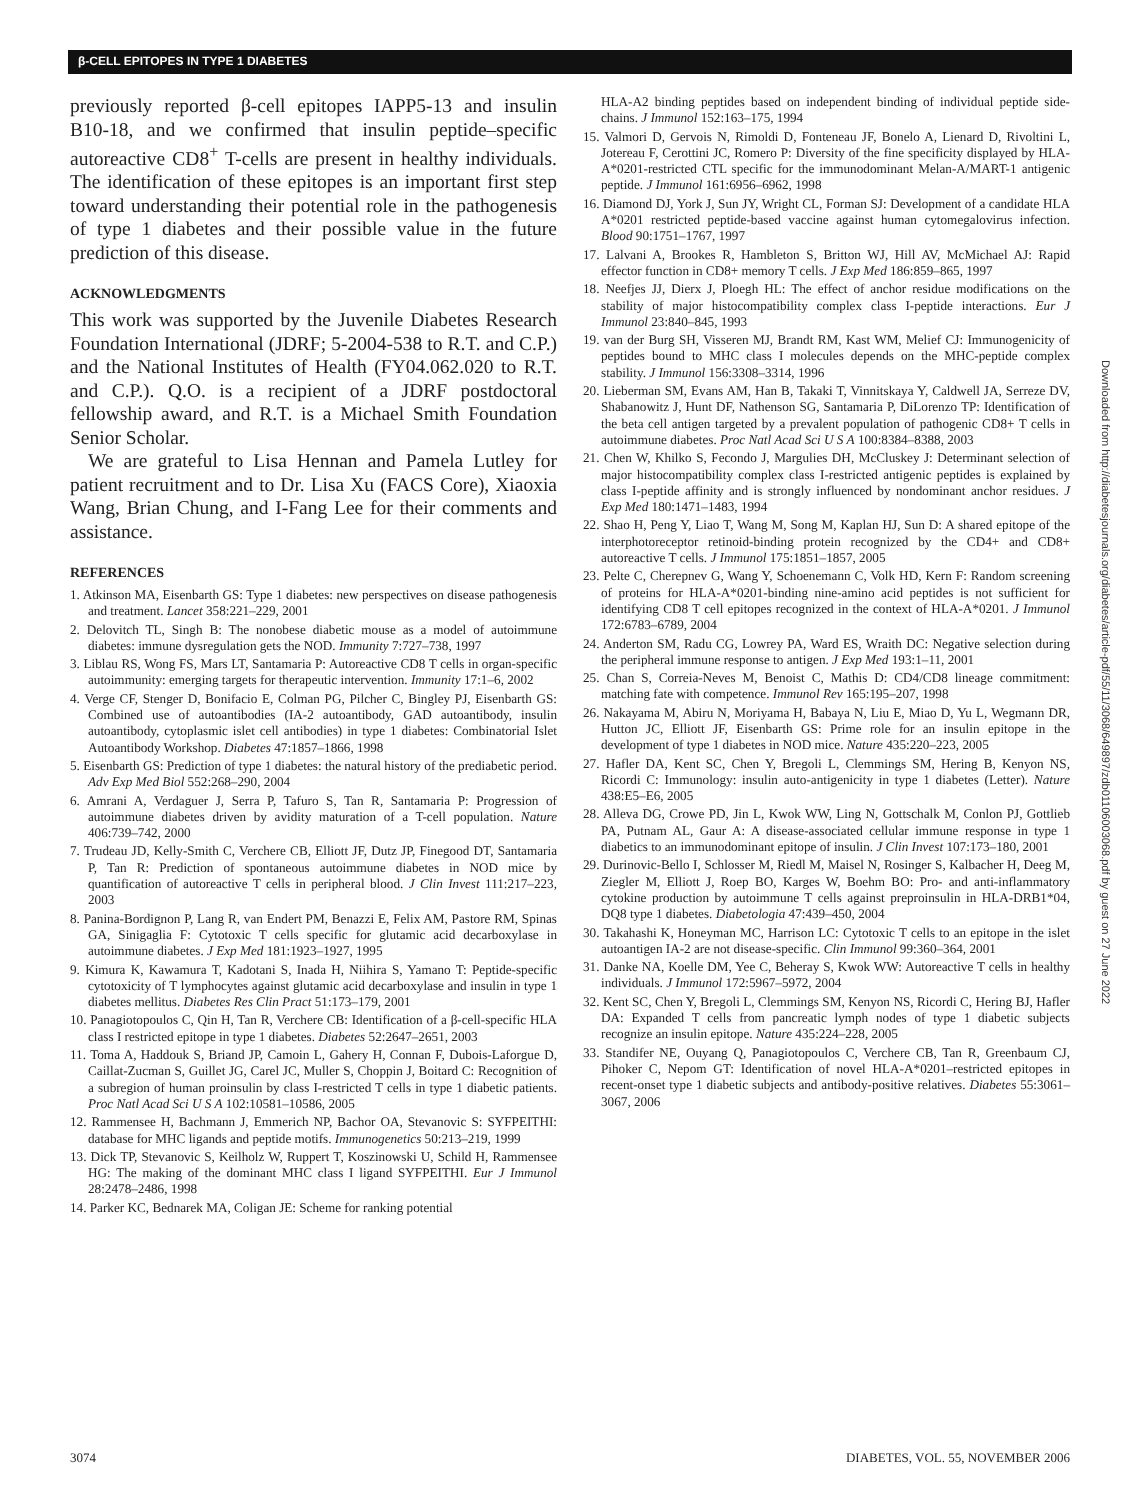β-CELL EPITOPES IN TYPE 1 DIABETES
previously reported β-cell epitopes IAPP5-13 and insulin B10-18, and we confirmed that insulin peptide–specific autoreactive CD8<sup>+</sup> T-cells are present in healthy individuals. The identification of these epitopes is an important first step toward understanding their potential role in the pathogenesis of type 1 diabetes and their possible value in the future prediction of this disease.
ACKNOWLEDGMENTS
This work was supported by the Juvenile Diabetes Research Foundation International (JDRF; 5-2004-538 to R.T. and C.P.) and the National Institutes of Health (FY04.062.020 to R.T. and C.P.). Q.O. is a recipient of a JDRF postdoctoral fellowship award, and R.T. is a Michael Smith Foundation Senior Scholar.
We are grateful to Lisa Hennan and Pamela Lutley for patient recruitment and to Dr. Lisa Xu (FACS Core), Xiaoxia Wang, Brian Chung, and I-Fang Lee for their comments and assistance.
REFERENCES
1. Atkinson MA, Eisenbarth GS: Type 1 diabetes: new perspectives on disease pathogenesis and treatment. Lancet 358:221–229, 2001
2. Delovitch TL, Singh B: The nonobese diabetic mouse as a model of autoimmune diabetes: immune dysregulation gets the NOD. Immunity 7:727–738, 1997
3. Liblau RS, Wong FS, Mars LT, Santamaria P: Autoreactive CD8 T cells in organ-specific autoimmunity: emerging targets for therapeutic intervention. Immunity 17:1–6, 2002
4. Verge CF, Stenger D, Bonifacio E, Colman PG, Pilcher C, Bingley PJ, Eisenbarth GS: Combined use of autoantibodies (IA-2 autoantibody, GAD autoantibody, insulin autoantibody, cytoplasmic islet cell antibodies) in type 1 diabetes: Combinatorial Islet Autoantibody Workshop. Diabetes 47:1857–1866, 1998
5. Eisenbarth GS: Prediction of type 1 diabetes: the natural history of the prediabetic period. Adv Exp Med Biol 552:268–290, 2004
6. Amrani A, Verdaguer J, Serra P, Tafuro S, Tan R, Santamaria P: Progression of autoimmune diabetes driven by avidity maturation of a T-cell population. Nature 406:739–742, 2000
7. Trudeau JD, Kelly-Smith C, Verchere CB, Elliott JF, Dutz JP, Finegood DT, Santamaria P, Tan R: Prediction of spontaneous autoimmune diabetes in NOD mice by quantification of autoreactive T cells in peripheral blood. J Clin Invest 111:217–223, 2003
8. Panina-Bordignon P, Lang R, van Endert PM, Benazzi E, Felix AM, Pastore RM, Spinas GA, Sinigaglia F: Cytotoxic T cells specific for glutamic acid decarboxylase in autoimmune diabetes. J Exp Med 181:1923–1927, 1995
9. Kimura K, Kawamura T, Kadotani S, Inada H, Niihira S, Yamano T: Peptide-specific cytotoxicity of T lymphocytes against glutamic acid decarboxylase and insulin in type 1 diabetes mellitus. Diabetes Res Clin Pract 51:173–179, 2001
10. Panagiotopoulos C, Qin H, Tan R, Verchere CB: Identification of a β-cell-specific HLA class I restricted epitope in type 1 diabetes. Diabetes 52:2647–2651, 2003
11. Toma A, Haddouk S, Briand JP, Camoin L, Gahery H, Connan F, Dubois-Laforgue D, Caillat-Zucman S, Guillet JG, Carel JC, Muller S, Choppin J, Boitard C: Recognition of a subregion of human proinsulin by class I-restricted T cells in type 1 diabetic patients. Proc Natl Acad Sci U S A 102:10581–10586, 2005
12. Rammensee H, Bachmann J, Emmerich NP, Bachor OA, Stevanovic S: SYFPEITHI: database for MHC ligands and peptide motifs. Immunogenetics 50:213–219, 1999
13. Dick TP, Stevanovic S, Keilholz W, Ruppert T, Koszinowski U, Schild H, Rammensee HG: The making of the dominant MHC class I ligand SYFPEITHI. Eur J Immunol 28:2478–2486, 1998
14. Parker KC, Bednarek MA, Coligan JE: Scheme for ranking potential
HLA-A2 binding peptides based on independent binding of individual peptide side-chains. J Immunol 152:163–175, 1994
15. Valmori D, Gervois N, Rimoldi D, Fonteneau JF, Bonelo A, Lienard D, Rivoltini L, Jotereau F, Cerottini JC, Romero P: Diversity of the fine specificity displayed by HLA-A*0201-restricted CTL specific for the immunodominant Melan-A/MART-1 antigenic peptide. J Immunol 161:6956–6962, 1998
16. Diamond DJ, York J, Sun JY, Wright CL, Forman SJ: Development of a candidate HLA A*0201 restricted peptide-based vaccine against human cytomegalovirus infection. Blood 90:1751–1767, 1997
17. Lalvani A, Brookes R, Hambleton S, Britton WJ, Hill AV, McMichael AJ: Rapid effector function in CD8+ memory T cells. J Exp Med 186:859–865, 1997
18. Neefjes JJ, Dierx J, Ploegh HL: The effect of anchor residue modifications on the stability of major histocompatibility complex class I-peptide interactions. Eur J Immunol 23:840–845, 1993
19. van der Burg SH, Visseren MJ, Brandt RM, Kast WM, Melief CJ: Immunogenicity of peptides bound to MHC class I molecules depends on the MHC-peptide complex stability. J Immunol 156:3308–3314, 1996
20. Lieberman SM, Evans AM, Han B, Takaki T, Vinnitskaya Y, Caldwell JA, Serreze DV, Shabanowitz J, Hunt DF, Nathenson SG, Santamaria P, DiLorenzo TP: Identification of the beta cell antigen targeted by a prevalent population of pathogenic CD8+ T cells in autoimmune diabetes. Proc Natl Acad Sci U S A 100:8384–8388, 2003
21. Chen W, Khilko S, Fecondo J, Margulies DH, McCluskey J: Determinant selection of major histocompatibility complex class I-restricted antigenic peptides is explained by class I-peptide affinity and is strongly influenced by nondominant anchor residues. J Exp Med 180:1471–1483, 1994
22. Shao H, Peng Y, Liao T, Wang M, Song M, Kaplan HJ, Sun D: A shared epitope of the interphotoreceptor retinoid-binding protein recognized by the CD4+ and CD8+ autoreactive T cells. J Immunol 175:1851–1857, 2005
23. Pelte C, Cherepnev G, Wang Y, Schoenemann C, Volk HD, Kern F: Random screening of proteins for HLA-A*0201-binding nine-amino acid peptides is not sufficient for identifying CD8 T cell epitopes recognized in the context of HLA-A*0201. J Immunol 172:6783–6789, 2004
24. Anderton SM, Radu CG, Lowrey PA, Ward ES, Wraith DC: Negative selection during the peripheral immune response to antigen. J Exp Med 193:1–11, 2001
25. Chan S, Correia-Neves M, Benoist C, Mathis D: CD4/CD8 lineage commitment: matching fate with competence. Immunol Rev 165:195–207, 1998
26. Nakayama M, Abiru N, Moriyama H, Babaya N, Liu E, Miao D, Yu L, Wegmann DR, Hutton JC, Elliott JF, Eisenbarth GS: Prime role for an insulin epitope in the development of type 1 diabetes in NOD mice. Nature 435:220–223, 2005
27. Hafler DA, Kent SC, Chen Y, Bregoli L, Clemmings SM, Hering B, Kenyon NS, Ricordi C: Immunology: insulin auto-antigenicity in type 1 diabetes (Letter). Nature 438:E5–E6, 2005
28. Alleva DG, Crowe PD, Jin L, Kwok WW, Ling N, Gottschalk M, Conlon PJ, Gottlieb PA, Putnam AL, Gaur A: A disease-associated cellular immune response in type 1 diabetics to an immunodominant epitope of insulin. J Clin Invest 107:173–180, 2001
29. Durinovic-Bello I, Schlosser M, Riedl M, Maisel N, Rosinger S, Kalbacher H, Deeg M, Ziegler M, Elliott J, Roep BO, Karges W, Boehm BO: Pro- and anti-inflammatory cytokine production by autoimmune T cells against preproinsulin in HLA-DRB1*04, DQ8 type 1 diabetes. Diabetologia 47:439–450, 2004
30. Takahashi K, Honeyman MC, Harrison LC: Cytotoxic T cells to an epitope in the islet autoantigen IA-2 are not disease-specific. Clin Immunol 99:360–364, 2001
31. Danke NA, Koelle DM, Yee C, Beheray S, Kwok WW: Autoreactive T cells in healthy individuals. J Immunol 172:5967–5972, 2004
32. Kent SC, Chen Y, Bregoli L, Clemmings SM, Kenyon NS, Ricordi C, Hering BJ, Hafler DA: Expanded T cells from pancreatic lymph nodes of type 1 diabetic subjects recognize an insulin epitope. Nature 435:224–228, 2005
33. Standifer NE, Ouyang Q, Panagiotopoulos C, Verchere CB, Tan R, Greenbaum CJ, Pihoker C, Nepom GT: Identification of novel HLA-A*0201–restricted epitopes in recent-onset type 1 diabetic subjects and antibody-positive relatives. Diabetes 55:3061–3067, 2006
Downloaded from http://diabetesjournals.org/diabetes/article-pdf/55/11/3068/649897/zdb01106003068.pdf by guest on 27 June 2022
3074 DIABETES, VOL. 55, NOVEMBER 2006